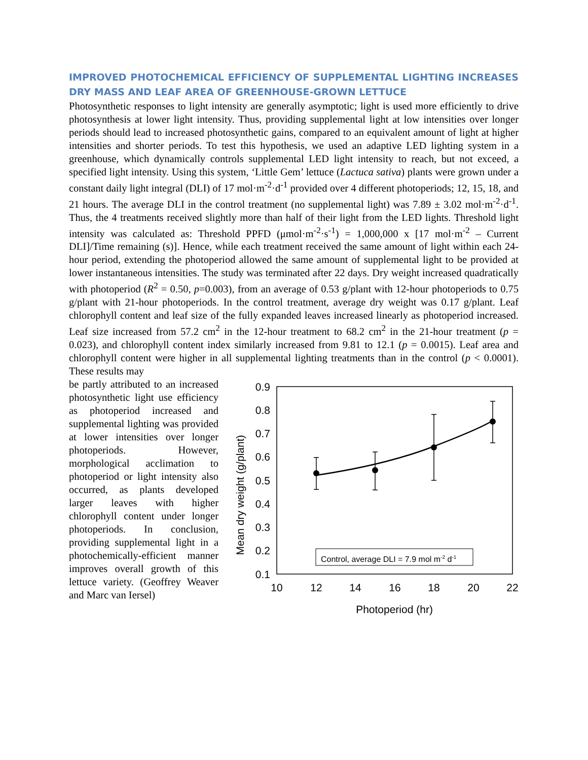IMPROVED PHOTOCHEMICAL EFFICIENCY OF SUPPLEMENTAL LIGHTING INCREASES DRY MASS AND LEAF AREA OF GREENHOUSE-GROWN LETTUCE
Photosynthetic responses to light intensity are generally asymptotic; light is used more efficiently to drive photosynthesis at lower light intensity. Thus, providing supplemental light at low intensities over longer periods should lead to increased photosynthetic gains, compared to an equivalent amount of light at higher intensities and shorter periods. To test this hypothesis, we used an adaptive LED lighting system in a greenhouse, which dynamically controls supplemental LED light intensity to reach, but not exceed, a specified light intensity. Using this system, ‘Little Gem’ lettuce (Lactuca sativa) plants were grown under a constant daily light integral (DLI) of 17 mol·m<sup>-2</sup>·d<sup>-1</sup> provided over 4 different photoperiods; 12, 15, 18, and 21 hours. The average DLI in the control treatment (no supplemental light) was 7.89 ± 3.02 mol·m<sup>-2</sup>·d<sup>-1</sup>. Thus, the 4 treatments received slightly more than half of their light from the LED lights. Threshold light intensity was calculated as: Threshold PPFD (μmol·m<sup>-2</sup>·s<sup>-1</sup>) = 1,000,000 x [17 mol·m<sup>-2</sup> – Current DLI]/Time remaining (s)]. Hence, while each treatment received the same amount of light within each 24-hour period, extending the photoperiod allowed the same amount of supplemental light to be provided at lower instantaneous intensities. The study was terminated after 22 days. Dry weight increased quadratically with photoperiod (R<sup>2</sup> = 0.50, p=0.003), from an average of 0.53 g/plant with 12-hour photoperiods to 0.75 g/plant with 21-hour photoperiods. In the control treatment, average dry weight was 0.17 g/plant. Leaf chlorophyll content and leaf size of the fully expanded leaves increased linearly as photoperiod increased. Leaf size increased from 57.2 cm<sup>2</sup> in the 12-hour treatment to 68.2 cm<sup>2</sup> in the 21-hour treatment (p = 0.023), and chlorophyll content index similarly increased from 9.81 to 12.1 (p = 0.0015). Leaf area and chlorophyll content were higher in all supplemental lighting treatments than in the control (p < 0.0001). These results may
be partly attributed to an increased photosynthetic light use efficiency as photoperiod increased and supplemental lighting was provided at lower intensities over longer photoperiods. However, morphological acclimation to photoperiod or light intensity also occurred, as plants developed larger leaves with higher chlorophyll content under longer photoperiods. In conclusion, providing supplemental light in a photochemically-efficient manner improves overall growth of this lettuce variety. (Geoffrey Weaver and Marc van Iersel)
Mean dry weight (g/plant)
0.9
0.8
0.7
0.6
0.5
0.4
0.3
0.2
0.1
10
12
14
16
18
20
22
Photoperiod (hr)
Control, average DLI = 7.9 mol m-2 d-1